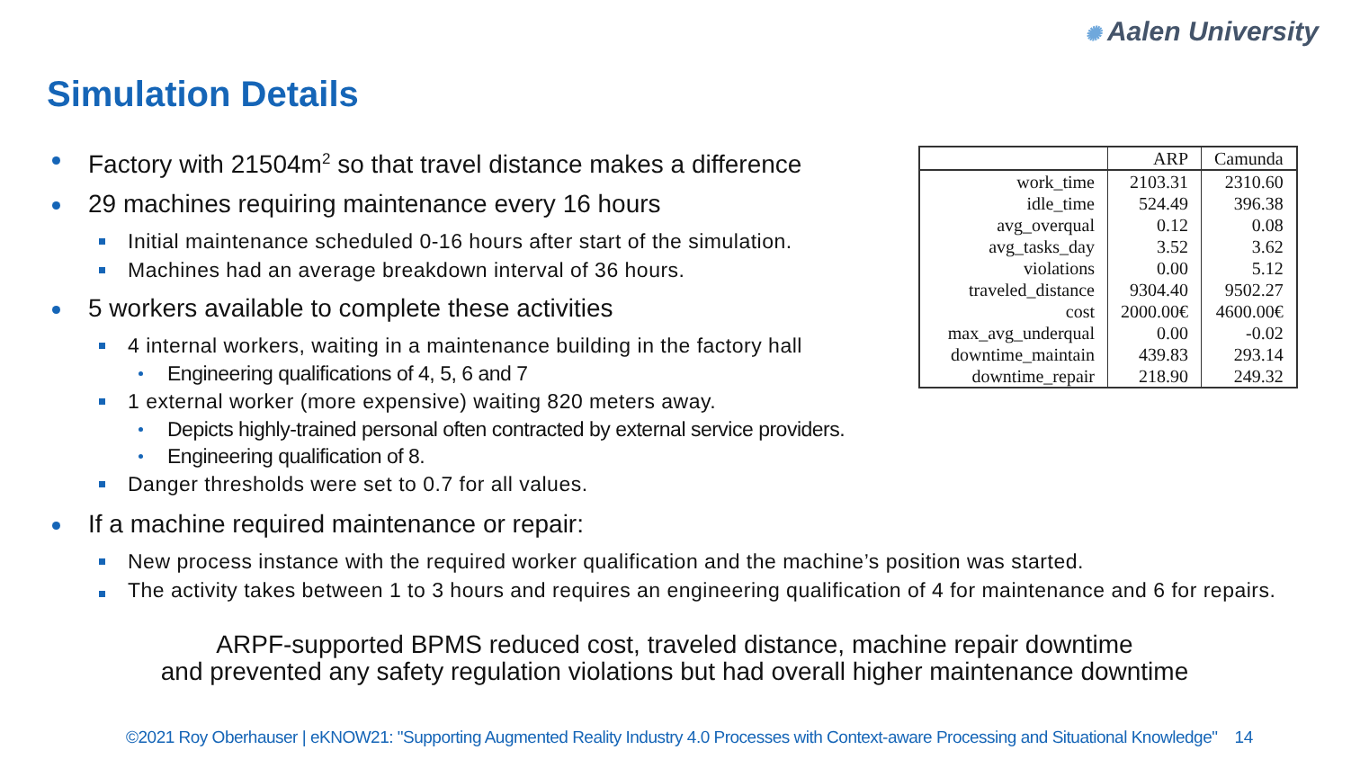✺ Aalen University
Simulation Details
Factory with 21504m<sup>2</sup> so that travel distance makes a difference
29 machines requiring maintenance every 16 hours
Initial maintenance scheduled 0-16 hours after start of the simulation.
Machines had an average breakdown interval of 36 hours.
5 workers available to complete these activities
4 internal workers, waiting in a maintenance building in the factory hall
Engineering qualifications of 4, 5, 6 and 7
1 external worker (more expensive) waiting 820 meters away.
Depicts highly-trained personal often contracted by external service providers.
Engineering qualification of 8.
Danger thresholds were set to 0.7 for all values.
If a machine required maintenance or repair:
New process instance with the required worker qualification and the machine’s position was started.
The activity takes between 1 to 3 hours and requires an engineering qualification of 4 for maintenance and 6 for repairs.
ARPF-supported BPMS reduced cost, traveled distance, machine repair downtime
and prevented any safety regulation violations but had overall higher maintenance downtime
| | ARP | Camunda |
| --- | --- | --- |
| work_time | 2103.31 | 2310.60 |
| idle_time | 524.49 | 396.38 |
| avg_overqual | 0.12 | 0.08 |
| avg_tasks_day | 3.52 | 3.62 |
| violations | 0.00 | 5.12 |
| traveled_distance | 9304.40 | 9502.27 |
| cost | 2000.00€ | 4600.00€ |
| max_avg_underqual | 0.00 | -0.02 |
| downtime_maintain | 439.83 | 293.14 |
| downtime_repair | 218.90 | 249.32 |
©2021 Roy Oberhauser | eKNOW21: "Supporting Augmented Reality Industry 4.0 Processes with Context-aware Processing and Situational Knowledge" 14